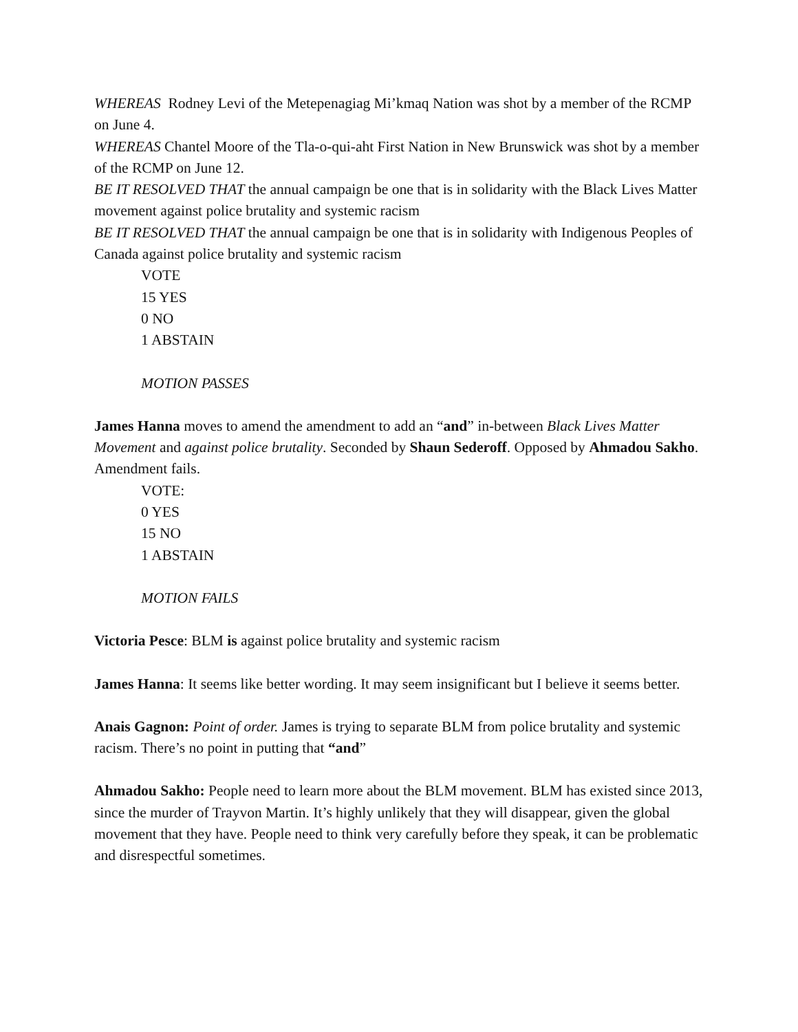WHEREAS Rodney Levi of the Metepenagiag Mi’kmaq Nation was shot by a member of the RCMP on June 4.
WHEREAS Chantel Moore of the Tla-o-qui-aht First Nation in New Brunswick was shot by a member of the RCMP on June 12.
BE IT RESOLVED THAT the annual campaign be one that is in solidarity with the Black Lives Matter movement against police brutality and systemic racism
BE IT RESOLVED THAT the annual campaign be one that is in solidarity with Indigenous Peoples of Canada against police brutality and systemic racism
VOTE
15 YES
0 NO
1 ABSTAIN
MOTION PASSES
James Hanna moves to amend the amendment to add an “and” in-between Black Lives Matter Movement and against police brutality. Seconded by Shaun Sederoff. Opposed by Ahmadou Sakho. Amendment fails.
VOTE:
0 YES
15 NO
1 ABSTAIN
MOTION FAILS
Victoria Pesce: BLM is against police brutality and systemic racism
James Hanna: It seems like better wording. It may seem insignificant but I believe it seems better.
Anais Gagnon: Point of order. James is trying to separate BLM from police brutality and systemic racism. There’s no point in putting that “and”
Ahmadou Sakho: People need to learn more about the BLM movement. BLM has existed since 2013, since the murder of Trayvon Martin. It’s highly unlikely that they will disappear, given the global movement that they have. People need to think very carefully before they speak, it can be problematic and disrespectful sometimes.